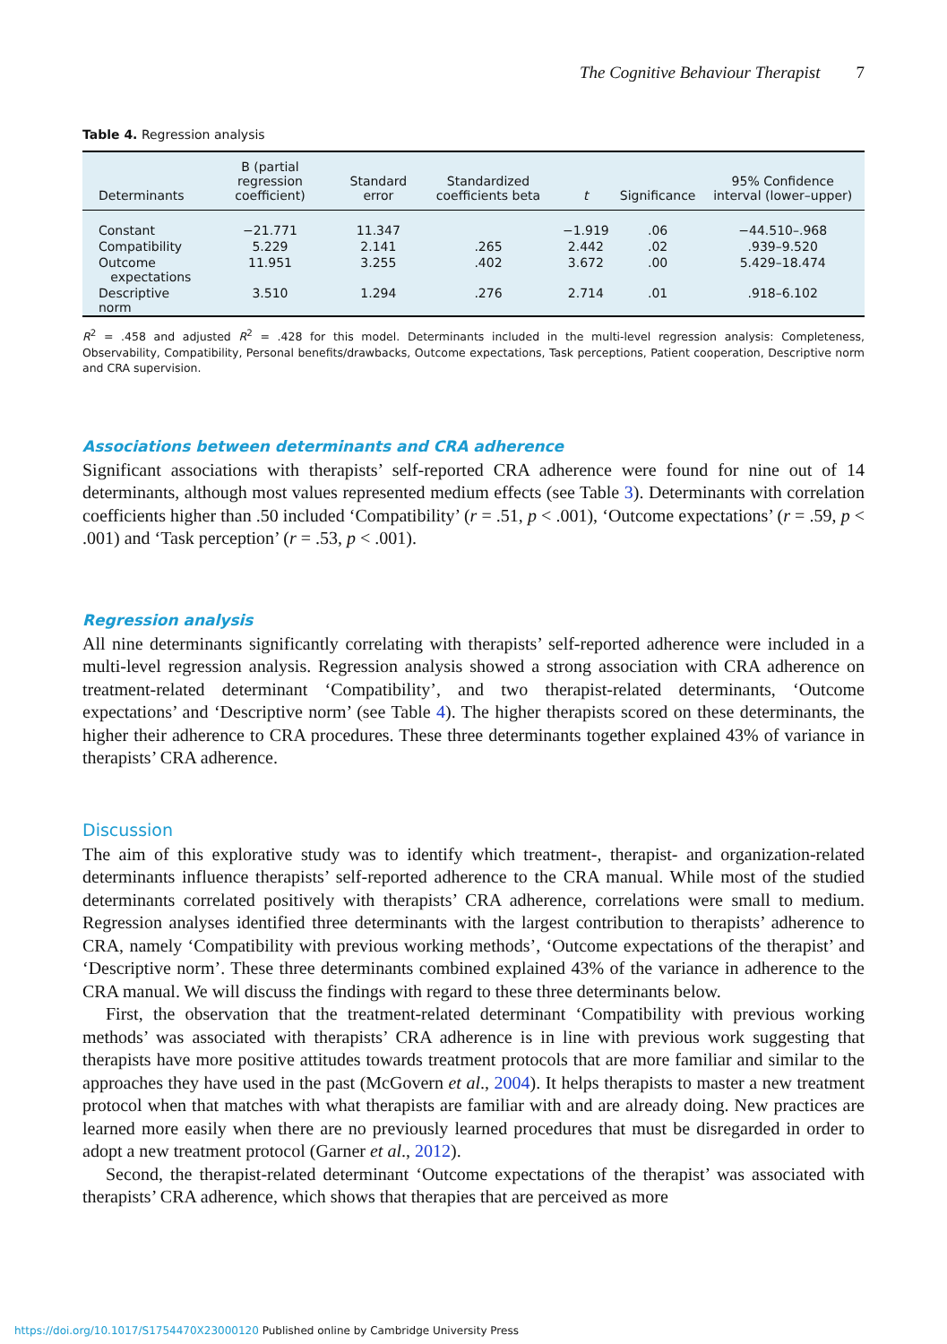The Cognitive Behaviour Therapist 7
Table 4. Regression analysis
| Determinants | B (partial regression coefficient) | Standard error | Standardized coefficients beta | t | Significance | 95% Confidence interval (lower–upper) |
| --- | --- | --- | --- | --- | --- | --- |
| Constant | −21.771 | 11.347 | | −1.919 | .06 | −44.510–.968 |
| Compatibility | 5.229 | 2.141 | .265 | 2.442 | .02 | .939–9.520 |
| Outcome expectations | 11.951 | 3.255 | .402 | 3.672 | .00 | 5.429–18.474 |
| Descriptive norm | 3.510 | 1.294 | .276 | 2.714 | .01 | .918–6.102 |
R<sup>2</sup> = .458 and adjusted R<sup>2</sup> = .428 for this model. Determinants included in the multi-level regression analysis: Completeness, Observability, Compatibility, Personal benefits/drawbacks, Outcome expectations, Task perceptions, Patient cooperation, Descriptive norm and CRA supervision.
Associations between determinants and CRA adherence
Significant associations with therapists’ self-reported CRA adherence were found for nine out of 14 determinants, although most values represented medium effects (see Table 3). Determinants with correlation coefficients higher than .50 included ‘Compatibility’ (r = .51, p < .001), ‘Outcome expectations’ (r = .59, p < .001) and ‘Task perception’ (r = .53, p < .001).
Regression analysis
All nine determinants significantly correlating with therapists’ self-reported adherence were included in a multi-level regression analysis. Regression analysis showed a strong association with CRA adherence on treatment-related determinant ‘Compatibility’, and two therapist-related determinants, ‘Outcome expectations’ and ‘Descriptive norm’ (see Table 4). The higher therapists scored on these determinants, the higher their adherence to CRA procedures. These three determinants together explained 43% of variance in therapists’ CRA adherence.
Discussion
The aim of this explorative study was to identify which treatment-, therapist- and organization-related determinants influence therapists’ self-reported adherence to the CRA manual. While most of the studied determinants correlated positively with therapists’ CRA adherence, correlations were small to medium. Regression analyses identified three determinants with the largest contribution to therapists’ adherence to CRA, namely ‘Compatibility with previous working methods’, ‘Outcome expectations of the therapist’ and ‘Descriptive norm’. These three determinants combined explained 43% of the variance in adherence to the CRA manual. We will discuss the findings with regard to these three determinants below.
First, the observation that the treatment-related determinant ‘Compatibility with previous working methods’ was associated with therapists’ CRA adherence is in line with previous work suggesting that therapists have more positive attitudes towards treatment protocols that are more familiar and similar to the approaches they have used in the past (McGovern et al., 2004). It helps therapists to master a new treatment protocol when that matches with what therapists are familiar with and are already doing. New practices are learned more easily when there are no previously learned procedures that must be disregarded in order to adopt a new treatment protocol (Garner et al., 2012).
Second, the therapist-related determinant ‘Outcome expectations of the therapist’ was associated with therapists’ CRA adherence, which shows that therapies that are perceived as more
https://doi.org/10.1017/S1754470X23000120 Published online by Cambridge University Press